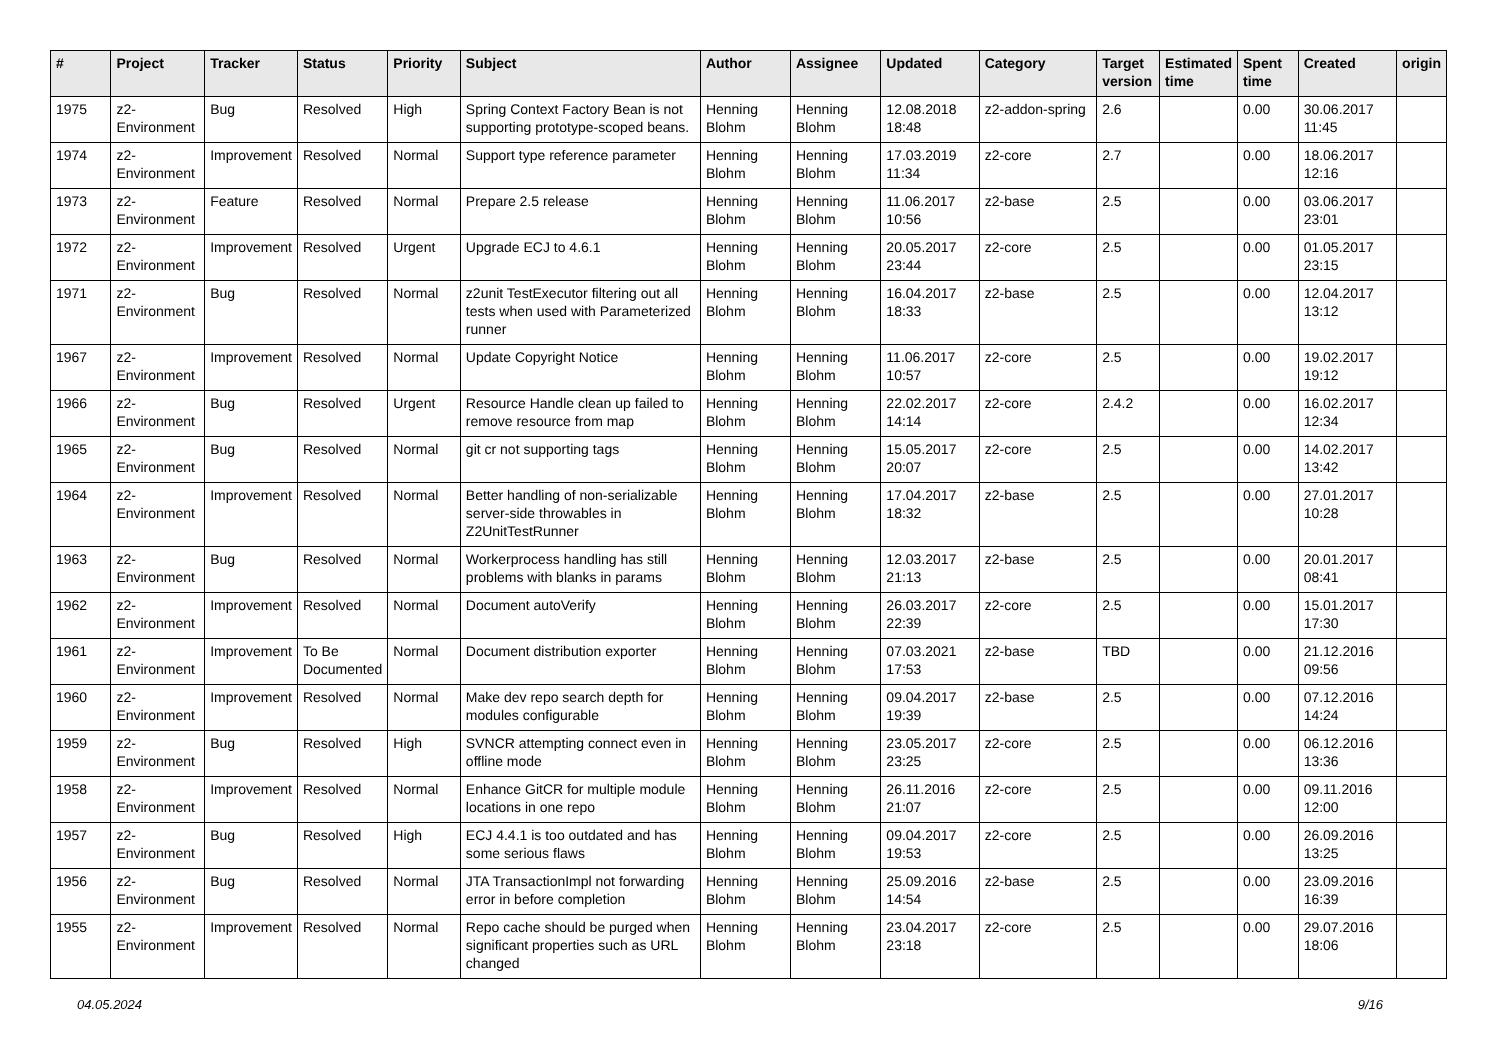| # | Project | Tracker | Status | Priority | Subject | Author | Assignee | Updated | Category | Target version | Estimated time | Spent time | Created | origin |
| --- | --- | --- | --- | --- | --- | --- | --- | --- | --- | --- | --- | --- | --- | --- |
| 1975 | z2-Environment | Bug | Resolved | High | Spring Context Factory Bean is not supporting prototype-scoped beans. | Henning Blohm | Henning Blohm | 12.08.2018 18:48 | z2-addon-spring | 2.6 | | 0.00 | 30.06.2017 11:45 | |
| 1974 | z2-Environment | Improvement | Resolved | Normal | Support type reference parameter | Henning Blohm | Henning Blohm | 17.03.2019 11:34 | z2-core | 2.7 | | 0.00 | 18.06.2017 12:16 | |
| 1973 | z2-Environment | Feature | Resolved | Normal | Prepare 2.5 release | Henning Blohm | Henning Blohm | 11.06.2017 10:56 | z2-base | 2.5 | | 0.00 | 03.06.2017 23:01 | |
| 1972 | z2-Environment | Improvement | Resolved | Urgent | Upgrade ECJ to 4.6.1 | Henning Blohm | Henning Blohm | 20.05.2017 23:44 | z2-core | 2.5 | | 0.00 | 01.05.2017 23:15 | |
| 1971 | z2-Environment | Bug | Resolved | Normal | z2unit TestExecutor filtering out all tests when used with Parameterized runner | Henning Blohm | Henning Blohm | 16.04.2017 18:33 | z2-base | 2.5 | | 0.00 | 12.04.2017 13:12 | |
| 1967 | z2-Environment | Improvement | Resolved | Normal | Update Copyright Notice | Henning Blohm | Henning Blohm | 11.06.2017 10:57 | z2-core | 2.5 | | 0.00 | 19.02.2017 19:12 | |
| 1966 | z2-Environment | Bug | Resolved | Urgent | Resource Handle clean up failed to remove resource from map | Henning Blohm | Henning Blohm | 22.02.2017 14:14 | z2-core | 2.4.2 | | 0.00 | 16.02.2017 12:34 | |
| 1965 | z2-Environment | Bug | Resolved | Normal | git cr not supporting tags | Henning Blohm | Henning Blohm | 15.05.2017 20:07 | z2-core | 2.5 | | 0.00 | 14.02.2017 13:42 | |
| 1964 | z2-Environment | Improvement | Resolved | Normal | Better handling of non-serializable server-side throwables in Z2UnitTestRunner | Henning Blohm | Henning Blohm | 17.04.2017 18:32 | z2-base | 2.5 | | 0.00 | 27.01.2017 10:28 | |
| 1963 | z2-Environment | Bug | Resolved | Normal | Workerprocess handling has still problems with blanks in params | Henning Blohm | Henning Blohm | 12.03.2017 21:13 | z2-base | 2.5 | | 0.00 | 20.01.2017 08:41 | |
| 1962 | z2-Environment | Improvement | Resolved | Normal | Document autoVerify | Henning Blohm | Henning Blohm | 26.03.2017 22:39 | z2-core | 2.5 | | 0.00 | 15.01.2017 17:30 | |
| 1961 | z2-Environment | Improvement | To Be Documented | Normal | Document distribution exporter | Henning Blohm | Henning Blohm | 07.03.2021 17:53 | z2-base | TBD | | 0.00 | 21.12.2016 09:56 | |
| 1960 | z2-Environment | Improvement | Resolved | Normal | Make dev repo search depth for modules configurable | Henning Blohm | Henning Blohm | 09.04.2017 19:39 | z2-base | 2.5 | | 0.00 | 07.12.2016 14:24 | |
| 1959 | z2-Environment | Bug | Resolved | High | SVNCR attempting connect even in offline mode | Henning Blohm | Henning Blohm | 23.05.2017 23:25 | z2-core | 2.5 | | 0.00 | 06.12.2016 13:36 | |
| 1958 | z2-Environment | Improvement | Resolved | Normal | Enhance GitCR for multiple module locations in one repo | Henning Blohm | Henning Blohm | 26.11.2016 21:07 | z2-core | 2.5 | | 0.00 | 09.11.2016 12:00 | |
| 1957 | z2-Environment | Bug | Resolved | High | ECJ 4.4.1 is too outdated and has some serious flaws | Henning Blohm | Henning Blohm | 09.04.2017 19:53 | z2-core | 2.5 | | 0.00 | 26.09.2016 13:25 | |
| 1956 | z2-Environment | Bug | Resolved | Normal | JTA TransactionImpl not forwarding error in before completion | Henning Blohm | Henning Blohm | 25.09.2016 14:54 | z2-base | 2.5 | | 0.00 | 23.09.2016 16:39 | |
| 1955 | z2-Environment | Improvement | Resolved | Normal | Repo cache should be purged when significant properties such as URL changed | Henning Blohm | Henning Blohm | 23.04.2017 23:18 | z2-core | 2.5 | | 0.00 | 29.07.2016 18:06 | |
04.05.2024 9/16